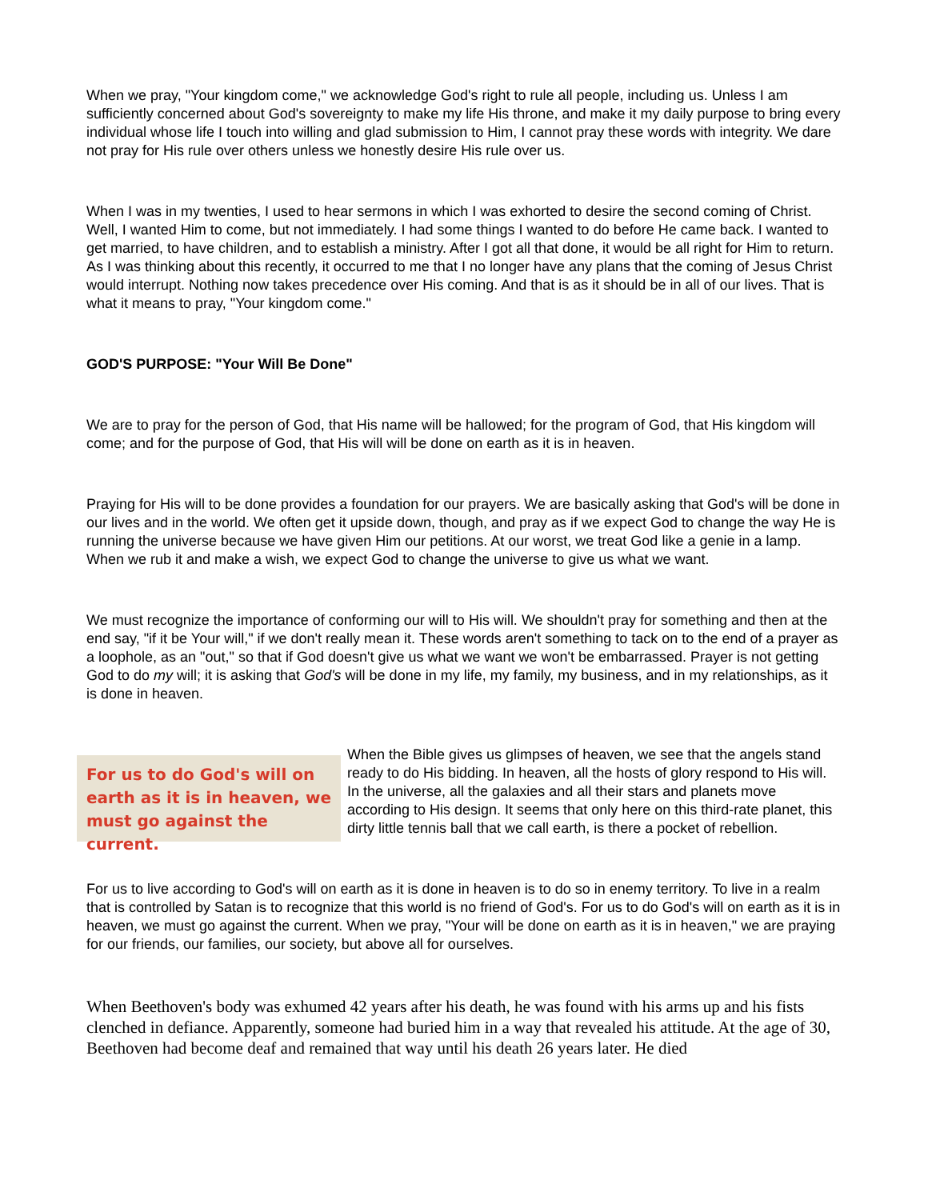When we pray, "Your kingdom come," we acknowledge God's right to rule all people, including us. Unless I am sufficiently concerned about God's sovereignty to make my life His throne, and make it my daily purpose to bring every individual whose life I touch into willing and glad submission to Him, I cannot pray these words with integrity. We dare not pray for His rule over others unless we honestly desire His rule over us.
When I was in my twenties, I used to hear sermons in which I was exhorted to desire the second coming of Christ. Well, I wanted Him to come, but not immediately. I had some things I wanted to do before He came back. I wanted to get married, to have children, and to establish a ministry. After I got all that done, it would be all right for Him to return. As I was thinking about this recently, it occurred to me that I no longer have any plans that the coming of Jesus Christ would interrupt. Nothing now takes precedence over His coming. And that is as it should be in all of our lives. That is what it means to pray, "Your kingdom come."
GOD'S PURPOSE: "Your Will Be Done"
We are to pray for the person of God, that His name will be hallowed; for the program of God, that His kingdom will come; and for the purpose of God, that His will will be done on earth as it is in heaven.
Praying for His will to be done provides a foundation for our prayers. We are basically asking that God's will be done in our lives and in the world. We often get it upside down, though, and pray as if we expect God to change the way He is running the universe because we have given Him our petitions. At our worst, we treat God like a genie in a lamp. When we rub it and make a wish, we expect God to change the universe to give us what we want.
We must recognize the importance of conforming our will to His will. We shouldn't pray for something and then at the end say, "if it be Your will," if we don't really mean it. These words aren't something to tack on to the end of a prayer as a loophole, as an "out," so that if God doesn't give us what we want we won't be embarrassed. Prayer is not getting God to do my will; it is asking that God's will be done in my life, my family, my business, and in my relationships, as it is done in heaven.
For us to do God's will on earth as it is in heaven, we must go against the current.
When the Bible gives us glimpses of heaven, we see that the angels stand ready to do His bidding. In heaven, all the hosts of glory respond to His will. In the universe, all the galaxies and all their stars and planets move according to His design. It seems that only here on this third-rate planet, this dirty little tennis ball that we call earth, is there a pocket of rebellion.
For us to live according to God's will on earth as it is done in heaven is to do so in enemy territory. To live in a realm that is controlled by Satan is to recognize that this world is no friend of God's. For us to do God's will on earth as it is in heaven, we must go against the current. When we pray, "Your will be done on earth as it is in heaven," we are praying for our friends, our families, our society, but above all for ourselves.
When Beethoven's body was exhumed 42 years after his death, he was found with his arms up and his fists clenched in defiance. Apparently, someone had buried him in a way that revealed his attitude. At the age of 30, Beethoven had become deaf and remained that way until his death 26 years later. He died